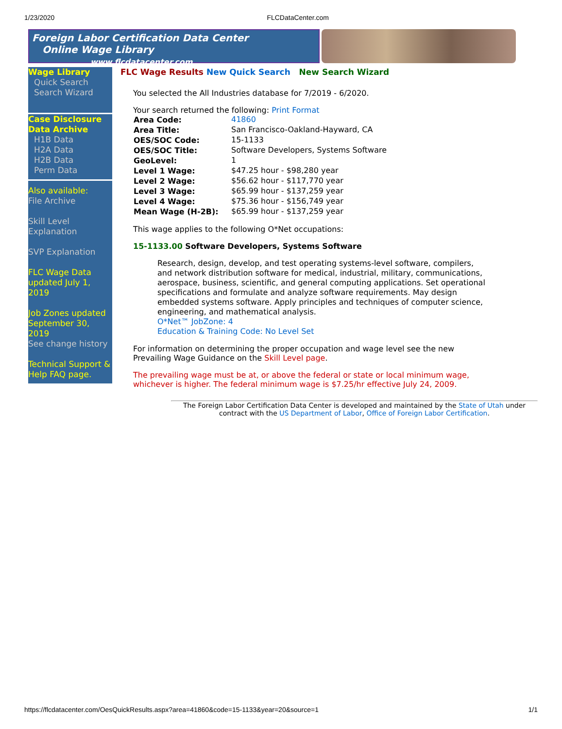1/23/2020 FLCDataCenter.com
Foreign Labor Certification Data Center
Online Wage Library www.flcdatacenter.com
Wage Library
Quick Search
Search Wizard
Case Disclosure Data Archive
H1B Data
H2A Data
H2B Data
Perm Data
Also available:
File Archive
Skill Level Explanation
SVP Explanation
FLC Wage Data updated July 1, 2019
Job Zones updated September 30, 2019
See change history
Technical Support & Help FAQ page.
FLC Wage Results New Quick Search New Search Wizard
You selected the All Industries database for 7/2019 - 6/2020.
Your search returned the following: Print Format
| Area Code: | 41860 |
| Area Title: | San Francisco-Oakland-Hayward, CA |
| OES/SOC Code: | 15-1133 |
| OES/SOC Title: | Software Developers, Systems Software |
| GeoLevel: | 1 |
| Level 1 Wage: | $47.25 hour - $98,280 year |
| Level 2 Wage: | $56.62 hour - $117,770 year |
| Level 3 Wage: | $65.99 hour - $137,259 year |
| Level 4 Wage: | $75.36 hour - $156,749 year |
| Mean Wage (H-2B): | $65.99 hour - $137,259 year |
This wage applies to the following O*Net occupations:
15-1133.00 Software Developers, Systems Software
Research, design, develop, and test operating systems-level software, compilers, and network distribution software for medical, industrial, military, communications, aerospace, business, scientific, and general computing applications. Set operational specifications and formulate and analyze software requirements. May design embedded systems software. Apply principles and techniques of computer science, engineering, and mathematical analysis.
O*Net™ JobZone: 4
Education & Training Code: No Level Set
For information on determining the proper occupation and wage level see the new Prevailing Wage Guidance on the Skill Level page.
The prevailing wage must be at, or above the federal or state or local minimum wage, whichever is higher. The federal minimum wage is $7.25/hr effective July 24, 2009.
The Foreign Labor Certification Data Center is developed and maintained by the State of Utah under contract with the US Department of Labor, Office of Foreign Labor Certification.
https://flcdatacenter.com/OesQuickResults.aspx?area=41860&code=15-1133&year=20&source=1 1/1